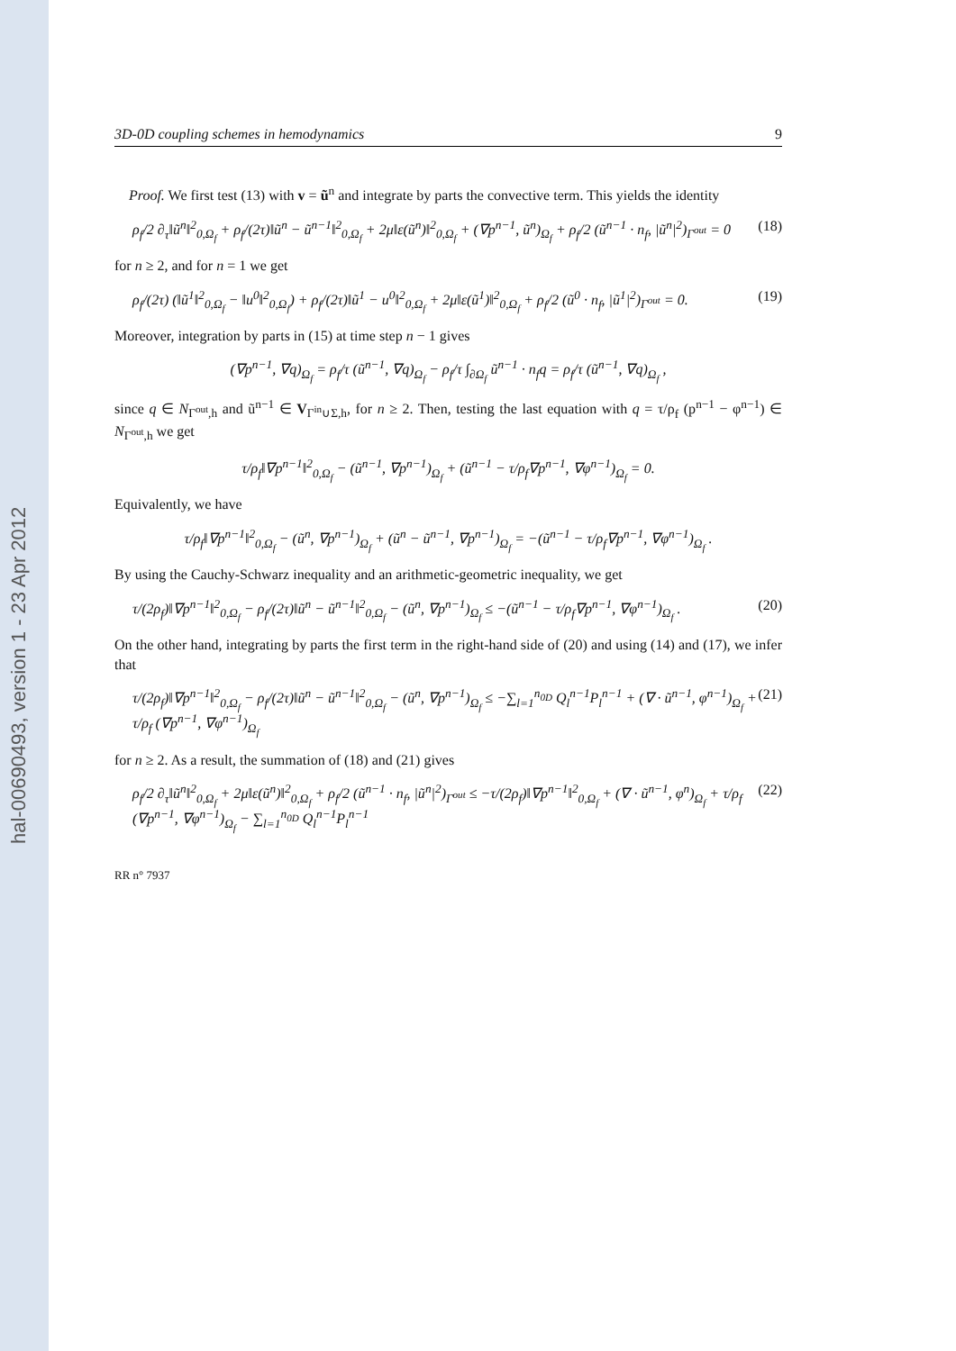hal-00690493, version 1 - 23 Apr 2012
3D-0D coupling schemes in hemodynamics 9
Proof. We first test (13) with v = ũ<sup>n</sup> and integrate by parts the convective term. This yields the identity
ρ<sub>f</sub>/2 ∂<sub>τ</sub>‖ũ<sup>n</sup>‖<sup>2</sup><sub>0,Ω<sub>f</sub></sub> + ρ<sub>f</sub>/(2τ)‖ũ<sup>n</sup> − ũ<sup>n−1</sup>‖<sup>2</sup><sub>0,Ω<sub>f</sub></sub> + 2μ‖ε(ũ<sup>n</sup>)‖<sup>2</sup><sub>0,Ω<sub>f</sub></sub> + (∇p<sup>n−1</sup>, ũ<sup>n</sup>)<sub>Ω<sub>f</sub></sub> + ρ<sub>f</sub>/2 (ũ<sup>n−1</sup> · n<sub>f</sub>, |ũ<sup>n</sup>|<sup>2</sup>)<sub>Γ<sup>out</sup></sub> = 0 (18)
for n ≥ 2, and for n = 1 we get
ρ<sub>f</sub>/(2τ) (‖ũ<sup>1</sup>‖<sup>2</sup><sub>0,Ω<sub>f</sub></sub> − ‖u<sup>0</sup>‖<sup>2</sup><sub>0,Ω<sub>f</sub></sub>) + ρ<sub>f</sub>/(2τ)‖ũ<sup>1</sup> − u<sup>0</sup>‖<sup>2</sup><sub>0,Ω<sub>f</sub></sub> + 2μ‖ε(ũ<sup>1</sup>)‖<sup>2</sup><sub>0,Ω<sub>f</sub></sub> + ρ<sub>f</sub>/2 (ũ<sup>0</sup> · n<sub>f</sub>, |ũ<sup>1</sup>|<sup>2</sup>)<sub>Γ<sup>out</sup></sub> = 0. (19)
Moreover, integration by parts in (15) at time step n − 1 gives
(∇p<sup>n−1</sup>, ∇q)<sub>Ω<sub>f</sub></sub> = ρ<sub>f</sub>/τ (ũ<sup>n−1</sup>, ∇q)<sub>Ω<sub>f</sub></sub> − ρ<sub>f</sub>/τ ∫<sub>∂Ω<sub>f</sub></sub> ũ<sup>n−1</sup> · n<sub>f</sub>q = ρ<sub>f</sub>/τ (ũ<sup>n−1</sup>, ∇q)<sub>Ω<sub>f</sub></sub> ,
since q ∈ N<sub>Γ<sup>out</sup>,h</sub> and ũ<sup>n−1</sup> ∈ V<sub>Γ<sup>in</sup>∪Σ,h</sub>, for n ≥ 2. Then, testing the last equation with q = τ/ρ<sub>f</sub> (p<sup>n−1</sup> − φ<sup>n−1</sup>) ∈ N<sub>Γ<sup>out</sup>,h</sub> we get
τ/ρ<sub>f</sub>‖∇p<sup>n−1</sup>‖<sup>2</sup><sub>0,Ω<sub>f</sub></sub> − (ũ<sup>n−1</sup>, ∇p<sup>n−1</sup>)<sub>Ω<sub>f</sub></sub> + (ũ<sup>n−1</sup> − τ/ρ<sub>f</sub>∇p<sup>n−1</sup>, ∇φ<sup>n−1</sup>)<sub>Ω<sub>f</sub></sub> = 0.
Equivalently, we have
τ/ρ<sub>f</sub>‖∇p<sup>n−1</sup>‖<sup>2</sup><sub>0,Ω<sub>f</sub></sub> − (ũ<sup>n</sup>, ∇p<sup>n−1</sup>)<sub>Ω<sub>f</sub></sub> + (ũ<sup>n</sup> − ũ<sup>n−1</sup>, ∇p<sup>n−1</sup>)<sub>Ω<sub>f</sub></sub> = −(ũ<sup>n−1</sup> − τ/ρ<sub>f</sub>∇p<sup>n−1</sup>, ∇φ<sup>n−1</sup>)<sub>Ω<sub>f</sub></sub> .
By using the Cauchy-Schwarz inequality and an arithmetic-geometric inequality, we get
τ/(2ρ<sub>f</sub>)‖∇p<sup>n−1</sup>‖<sup>2</sup><sub>0,Ω<sub>f</sub></sub> − ρ<sub>f</sub>/(2τ)‖ũ<sup>n</sup> − ũ<sup>n−1</sup>‖<sup>2</sup><sub>0,Ω<sub>f</sub></sub> − (ũ<sup>n</sup>, ∇p<sup>n−1</sup>)<sub>Ω<sub>f</sub></sub> ≤ −(ũ<sup>n−1</sup> − τ/ρ<sub>f</sub>∇p<sup>n−1</sup>, ∇φ<sup>n−1</sup>)<sub>Ω<sub>f</sub></sub> . (20)
On the other hand, integrating by parts the first term in the right-hand side of (20) and using (14) and (17), we infer that
τ/(2ρ<sub>f</sub>)‖∇p<sup>n−1</sup>‖<sup>2</sup><sub>0,Ω<sub>f</sub></sub> − ρ<sub>f</sub>/(2τ)‖ũ<sup>n</sup> − ũ<sup>n−1</sup>‖<sup>2</sup><sub>0,Ω<sub>f</sub></sub> − (ũ<sup>n</sup>, ∇p<sup>n−1</sup>)<sub>Ω<sub>f</sub></sub> ≤ −∑<sub>l=1</sub><sup>n<sub>0D</sub></sup> Q<sub>l</sub><sup>n−1</sup>P<sub>l</sub><sup>n−1</sup> + (∇ · ũ<sup>n−1</sup>, φ<sup>n−1</sup>)<sub>Ω<sub>f</sub></sub> + τ/ρ<sub>f</sub> (∇p<sup>n−1</sup>, ∇φ<sup>n−1</sup>)<sub>Ω<sub>f</sub></sub> (21)
for n ≥ 2. As a result, the summation of (18) and (21) gives
ρ<sub>f</sub>/2 ∂<sub>τ</sub>‖ũ<sup>n</sup>‖<sup>2</sup><sub>0,Ω<sub>f</sub></sub> + 2μ‖ε(ũ<sup>n</sup>)‖<sup>2</sup><sub>0,Ω<sub>f</sub></sub> + ρ<sub>f</sub>/2 (ũ<sup>n−1</sup> · n<sub>f</sub>, |ũ<sup>n</sup>|<sup>2</sup>)<sub>Γ<sup>out</sup></sub> ≤ −τ/(2ρ<sub>f</sub>)‖∇p<sup>n−1</sup>‖<sup>2</sup><sub>0,Ω<sub>f</sub></sub> + (∇ · ũ<sup>n−1</sup>, φ<sup>n</sup>)<sub>Ω<sub>f</sub></sub> + τ/ρ<sub>f</sub> (∇p<sup>n−1</sup>, ∇φ<sup>n−1</sup>)<sub>Ω<sub>f</sub></sub> − ∑<sub>l=1</sub><sup>n<sub>0D</sub></sup> Q<sub>l</sub><sup>n−1</sup>P<sub>l</sub><sup>n−1</sup> (22)
RR n° 7937